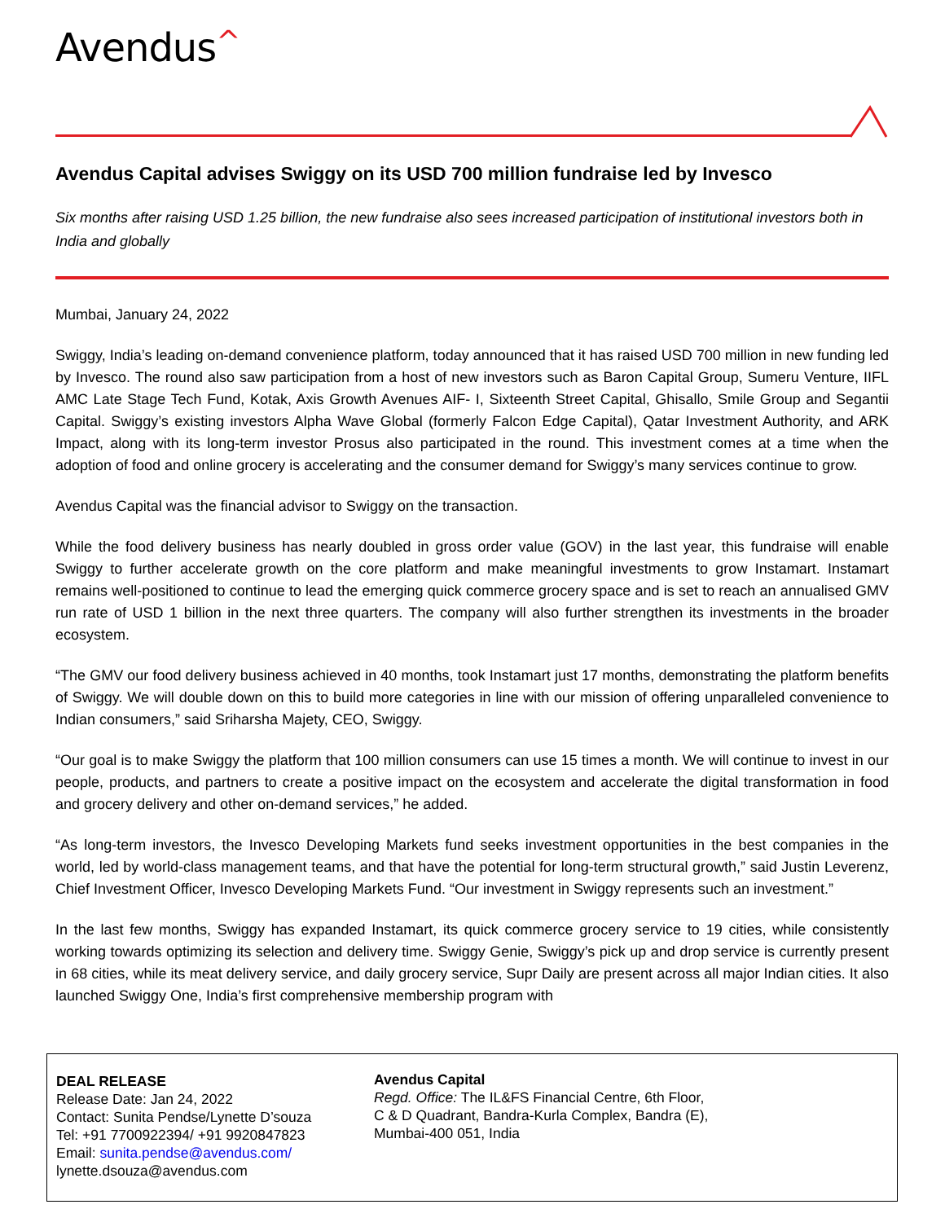Avendus^
Avendus Capital advises Swiggy on its USD 700 million fundraise led by Invesco
Six months after raising USD 1.25 billion, the new fundraise also sees increased participation of institutional investors both in India and globally
Mumbai, January 24, 2022
Swiggy, India’s leading on-demand convenience platform, today announced that it has raised USD 700 million in new funding led by Invesco. The round also saw participation from a host of new investors such as Baron Capital Group, Sumeru Venture, IIFL AMC Late Stage Tech Fund, Kotak, Axis Growth Avenues AIF- I, Sixteenth Street Capital, Ghisallo, Smile Group and Segantii Capital. Swiggy’s existing investors Alpha Wave Global (formerly Falcon Edge Capital), Qatar Investment Authority, and ARK Impact, along with its long-term investor Prosus also participated in the round. This investment comes at a time when the adoption of food and online grocery is accelerating and the consumer demand for Swiggy’s many services continue to grow.
Avendus Capital was the financial advisor to Swiggy on the transaction.
While the food delivery business has nearly doubled in gross order value (GOV) in the last year, this fundraise will enable Swiggy to further accelerate growth on the core platform and make meaningful investments to grow Instamart. Instamart remains well-positioned to continue to lead the emerging quick commerce grocery space and is set to reach an annualised GMV run rate of USD 1 billion in the next three quarters. The company will also further strengthen its investments in the broader ecosystem.
“The GMV our food delivery business achieved in 40 months, took Instamart just 17 months, demonstrating the platform benefits of Swiggy. We will double down on this to build more categories in line with our mission of offering unparalleled convenience to Indian consumers,” said Sriharsha Majety, CEO, Swiggy.
“Our goal is to make Swiggy the platform that 100 million consumers can use 15 times a month. We will continue to invest in our people, products, and partners to create a positive impact on the ecosystem and accelerate the digital transformation in food and grocery delivery and other on-demand services,” he added.
“As long-term investors, the Invesco Developing Markets fund seeks investment opportunities in the best companies in the world, led by world-class management teams, and that have the potential for long-term structural growth,” said Justin Leverenz, Chief Investment Officer, Invesco Developing Markets Fund. “Our investment in Swiggy represents such an investment.”
In the last few months, Swiggy has expanded Instamart, its quick commerce grocery service to 19 cities, while consistently working towards optimizing its selection and delivery time. Swiggy Genie, Swiggy’s pick up and drop service is currently present in 68 cities, while its meat delivery service, and daily grocery service, Supr Daily are present across all major Indian cities. It also launched Swiggy One, India’s first comprehensive membership program with
DEAL RELEASE
Release Date: Jan 24, 2022
Contact: Sunita Pendse/Lynette D’souza
Tel: +91 7700922394/ +91 9920847823
Email: sunita.pendse@avendus.com/
lynette.dsouza@avendus.com
Avendus Capital
Regd. Office: The IL&FS Financial Centre, 6th Floor,
C & D Quadrant, Bandra-Kurla Complex, Bandra (E),
Mumbai-400 051, India